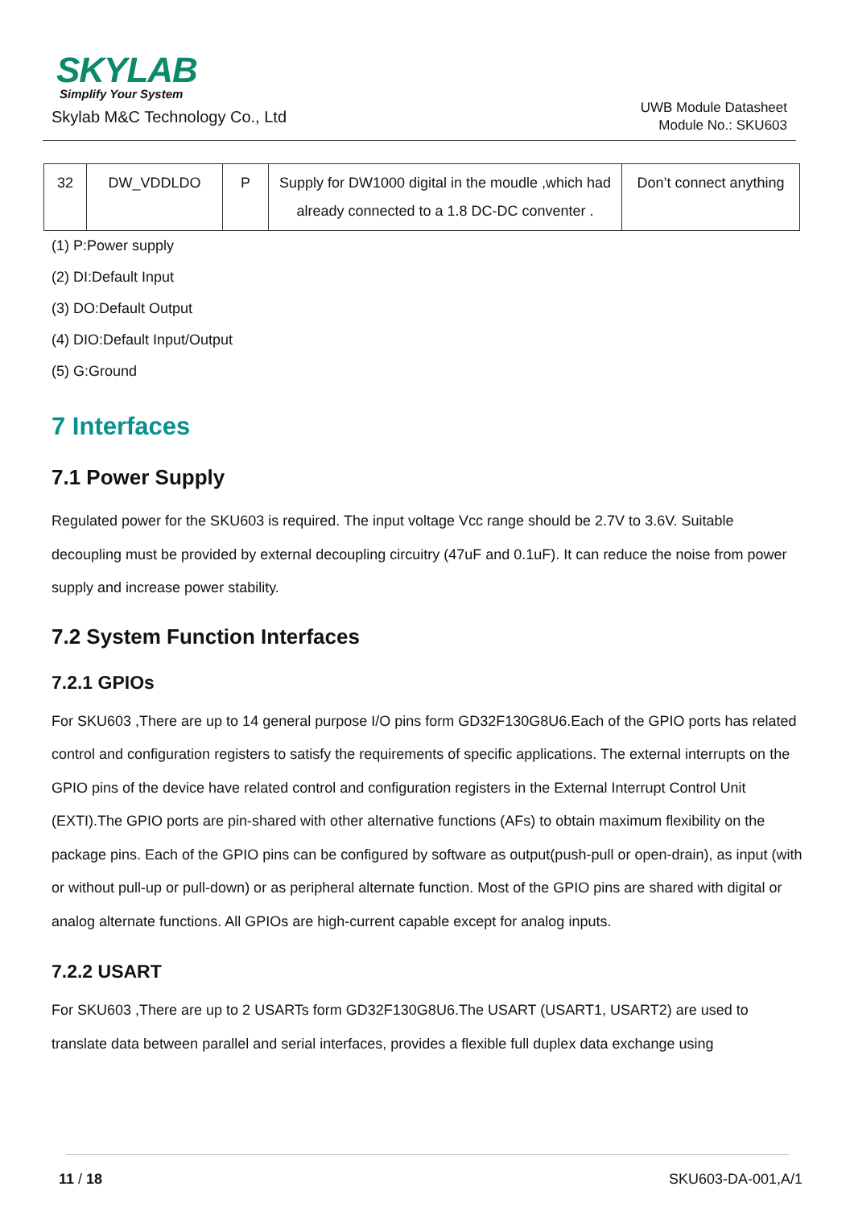SKYLAB
Simplify Your System
Skylab M&C Technology Co., Ltd
UWB Module Datasheet
Module No.: SKU603
| 32 | DW_VDDLDO | P | Supply for DW1000 digital in the moudle ,which had already connected to a 1.8 DC-DC conventer . | Don’t connect anything |
(1) P:Power supply
(2) DI:Default Input
(3) DO:Default Output
(4) DIO:Default Input/Output
(5) G:Ground
7 Interfaces
7.1 Power Supply
Regulated power for the SKU603 is required. The input voltage Vcc range should be 2.7V to 3.6V. Suitable decoupling must be provided by external decoupling circuitry (47uF and 0.1uF). It can reduce the noise from power supply and increase power stability.
7.2 System Function Interfaces
7.2.1 GPIOs
For SKU603 ,There are up to 14 general purpose I/O pins form GD32F130G8U6.Each of the GPIO ports has related control and configuration registers to satisfy the requirements of specific applications. The external interrupts on the GPIO pins of the device have related control and configuration registers in the External Interrupt Control Unit (EXTI).The GPIO ports are pin-shared with other alternative functions (AFs) to obtain maximum flexibility on the package pins. Each of the GPIO pins can be configured by software as output(push-pull or open-drain), as input (with or without pull-up or pull-down) or as peripheral alternate function. Most of the GPIO pins are shared with digital or analog alternate functions. All GPIOs are high-current capable except for analog inputs.
7.2.2 USART
For SKU603 ,There are up to 2 USARTs form GD32F130G8U6.The USART (USART1, USART2) are used to translate data between parallel and serial interfaces, provides a flexible full duplex data exchange using
11 / 18 SKU603-DA-001,A/1